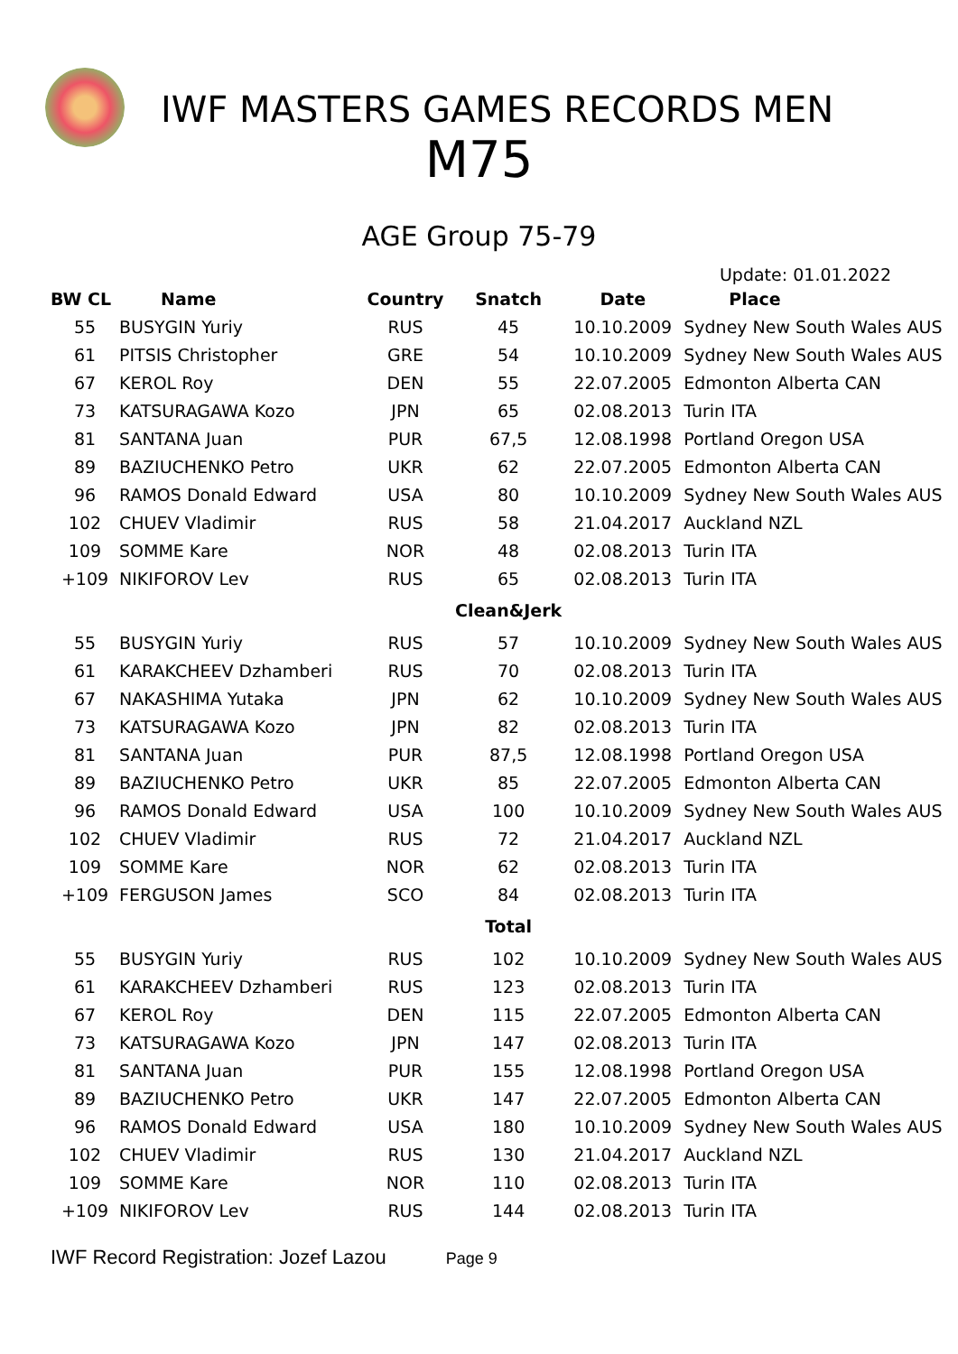IWF MASTERS GAMES RECORDS MEN
M75
AGE Group 75-79
Update: 01.01.2022
| BW CL | Name | Country | Snatch | Date | Place |
| --- | --- | --- | --- | --- | --- |
| 55 | BUSYGIN Yuriy | RUS | 45 | 10.10.2009 | Sydney New South Wales AUS |
| 61 | PITSIS Christopher | GRE | 54 | 10.10.2009 | Sydney New South Wales AUS |
| 67 | KEROL Roy | DEN | 55 | 22.07.2005 | Edmonton Alberta CAN |
| 73 | KATSURAGAWA Kozo | JPN | 65 | 02.08.2013 | Turin ITA |
| 81 | SANTANA Juan | PUR | 67,5 | 12.08.1998 | Portland Oregon USA |
| 89 | BAZIUCHENKO Petro | UKR | 62 | 22.07.2005 | Edmonton Alberta CAN |
| 96 | RAMOS Donald Edward | USA | 80 | 10.10.2009 | Sydney New South Wales AUS |
| 102 | CHUEV Vladimir | RUS | 58 | 21.04.2017 | Auckland NZL |
| 109 | SOMME Kare | NOR | 48 | 02.08.2013 | Turin ITA |
| +109 | NIKIFOROV Lev | RUS | 65 | 02.08.2013 | Turin ITA |
| | | | Clean&Jerk | | |
| 55 | BUSYGIN Yuriy | RUS | 57 | 10.10.2009 | Sydney New South Wales AUS |
| 61 | KARAKCHEEV Dzhamberi | RUS | 70 | 02.08.2013 | Turin ITA |
| 67 | NAKASHIMA Yutaka | JPN | 62 | 10.10.2009 | Sydney New South Wales AUS |
| 73 | KATSURAGAWA Kozo | JPN | 82 | 02.08.2013 | Turin ITA |
| 81 | SANTANA Juan | PUR | 87,5 | 12.08.1998 | Portland Oregon USA |
| 89 | BAZIUCHENKO Petro | UKR | 85 | 22.07.2005 | Edmonton Alberta CAN |
| 96 | RAMOS Donald Edward | USA | 100 | 10.10.2009 | Sydney New South Wales AUS |
| 102 | CHUEV Vladimir | RUS | 72 | 21.04.2017 | Auckland NZL |
| 109 | SOMME Kare | NOR | 62 | 02.08.2013 | Turin ITA |
| +109 | FERGUSON James | SCO | 84 | 02.08.2013 | Turin ITA |
| | | | Total | | |
| 55 | BUSYGIN Yuriy | RUS | 102 | 10.10.2009 | Sydney New South Wales AUS |
| 61 | KARAKCHEEV Dzhamberi | RUS | 123 | 02.08.2013 | Turin ITA |
| 67 | KEROL Roy | DEN | 115 | 22.07.2005 | Edmonton Alberta CAN |
| 73 | KATSURAGAWA Kozo | JPN | 147 | 02.08.2013 | Turin ITA |
| 81 | SANTANA Juan | PUR | 155 | 12.08.1998 | Portland Oregon USA |
| 89 | BAZIUCHENKO Petro | UKR | 147 | 22.07.2005 | Edmonton Alberta CAN |
| 96 | RAMOS Donald Edward | USA | 180 | 10.10.2009 | Sydney New South Wales AUS |
| 102 | CHUEV Vladimir | RUS | 130 | 21.04.2017 | Auckland NZL |
| 109 | SOMME Kare | NOR | 110 | 02.08.2013 | Turin ITA |
| +109 | NIKIFOROV Lev | RUS | 144 | 02.08.2013 | Turin ITA |
IWF Record Registration: Jozef Lazou Page 9